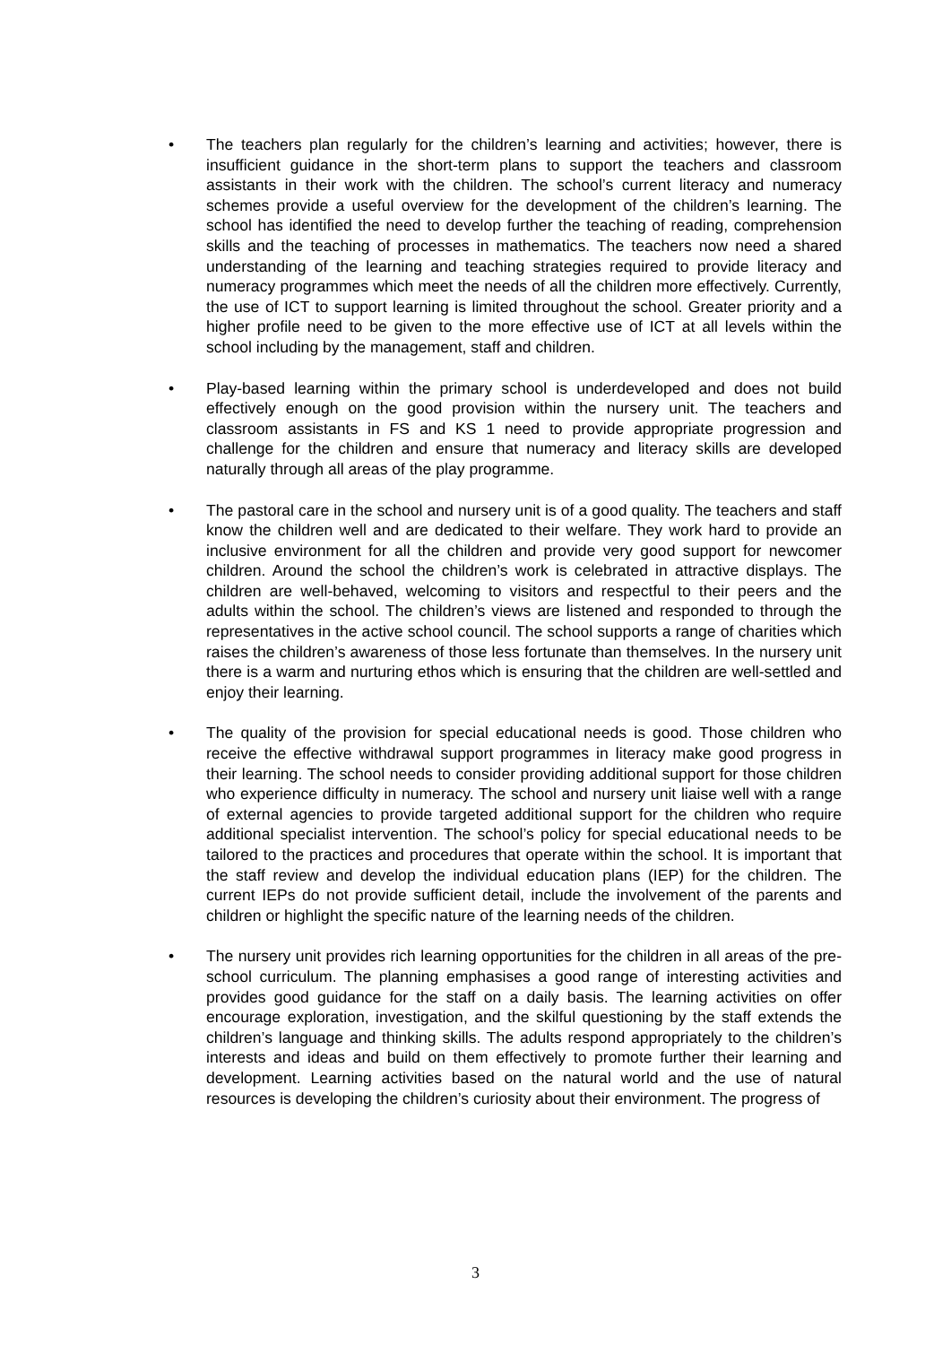• The teachers plan regularly for the children’s learning and activities; however, there is insufficient guidance in the short-term plans to support the teachers and classroom assistants in their work with the children. The school’s current literacy and numeracy schemes provide a useful overview for the development of the children’s learning. The school has identified the need to develop further the teaching of reading, comprehension skills and the teaching of processes in mathematics. The teachers now need a shared understanding of the learning and teaching strategies required to provide literacy and numeracy programmes which meet the needs of all the children more effectively. Currently, the use of ICT to support learning is limited throughout the school. Greater priority and a higher profile need to be given to the more effective use of ICT at all levels within the school including by the management, staff and children.
• Play-based learning within the primary school is underdeveloped and does not build effectively enough on the good provision within the nursery unit. The teachers and classroom assistants in FS and KS 1 need to provide appropriate progression and challenge for the children and ensure that numeracy and literacy skills are developed naturally through all areas of the play programme.
• The pastoral care in the school and nursery unit is of a good quality. The teachers and staff know the children well and are dedicated to their welfare. They work hard to provide an inclusive environment for all the children and provide very good support for newcomer children. Around the school the children’s work is celebrated in attractive displays. The children are well-behaved, welcoming to visitors and respectful to their peers and the adults within the school. The children’s views are listened and responded to through the representatives in the active school council. The school supports a range of charities which raises the children’s awareness of those less fortunate than themselves. In the nursery unit there is a warm and nurturing ethos which is ensuring that the children are well-settled and enjoy their learning.
• The quality of the provision for special educational needs is good. Those children who receive the effective withdrawal support programmes in literacy make good progress in their learning. The school needs to consider providing additional support for those children who experience difficulty in numeracy. The school and nursery unit liaise well with a range of external agencies to provide targeted additional support for the children who require additional specialist intervention. The school’s policy for special educational needs to be tailored to the practices and procedures that operate within the school. It is important that the staff review and develop the individual education plans (IEP) for the children. The current IEPs do not provide sufficient detail, include the involvement of the parents and children or highlight the specific nature of the learning needs of the children.
• The nursery unit provides rich learning opportunities for the children in all areas of the pre-school curriculum. The planning emphasises a good range of interesting activities and provides good guidance for the staff on a daily basis. The learning activities on offer encourage exploration, investigation, and the skilful questioning by the staff extends the children’s language and thinking skills. The adults respond appropriately to the children’s interests and ideas and build on them effectively to promote further their learning and development. Learning activities based on the natural world and the use of natural resources is developing the children’s curiosity about their environment. The progress of
3